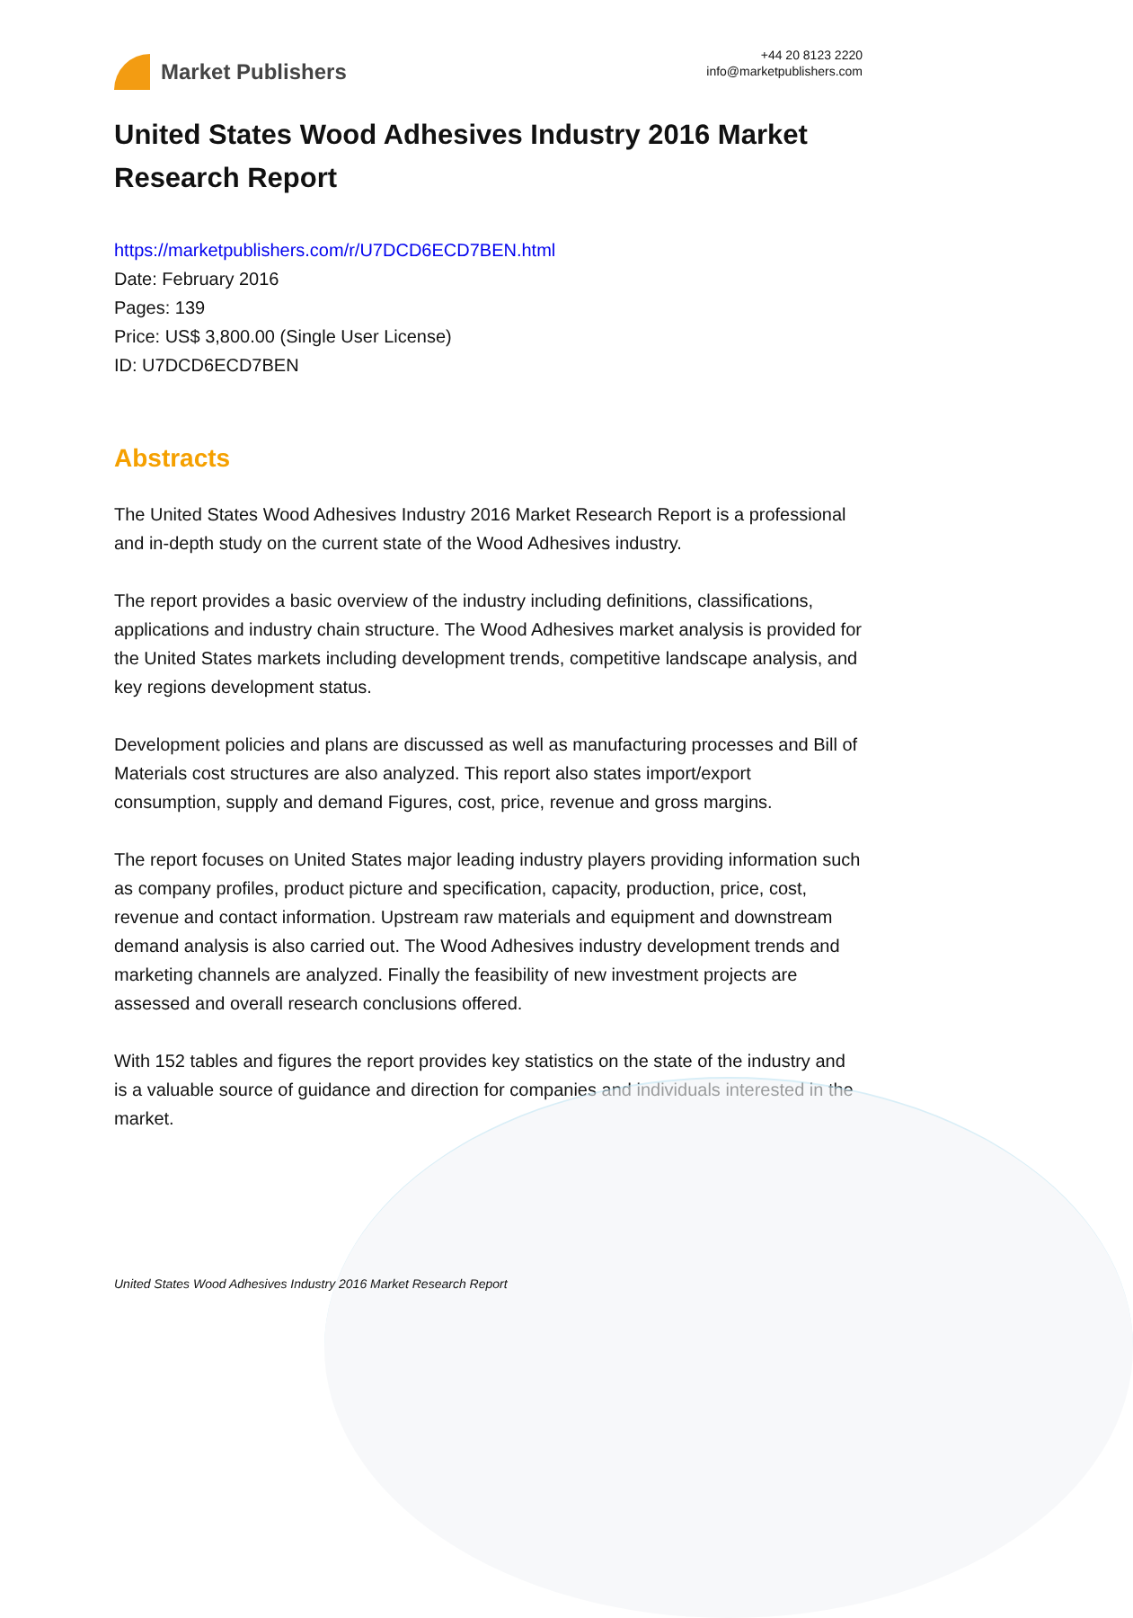Market Publishers
+44 20 8123 2220
info@marketpublishers.com
United States Wood Adhesives Industry 2016 Market Research Report
https://marketpublishers.com/r/U7DCD6ECD7BEN.html
Date: February 2016
Pages: 139
Price: US$ 3,800.00 (Single User License)
ID: U7DCD6ECD7BEN
Abstracts
The United States Wood Adhesives Industry 2016 Market Research Report is a professional and in-depth study on the current state of the Wood Adhesives industry.
The report provides a basic overview of the industry including definitions, classifications, applications and industry chain structure. The Wood Adhesives market analysis is provided for the United States markets including development trends, competitive landscape analysis, and key regions development status.
Development policies and plans are discussed as well as manufacturing processes and Bill of Materials cost structures are also analyzed. This report also states import/export consumption, supply and demand Figures, cost, price, revenue and gross margins.
The report focuses on United States major leading industry players providing information such as company profiles, product picture and specification, capacity, production, price, cost, revenue and contact information. Upstream raw materials and equipment and downstream demand analysis is also carried out. The Wood Adhesives industry development trends and marketing channels are analyzed. Finally the feasibility of new investment projects are assessed and overall research conclusions offered.
With 152 tables and figures the report provides key statistics on the state of the industry and is a valuable source of guidance and direction for companies and individuals interested in the market.
United States Wood Adhesives Industry 2016 Market Research Report